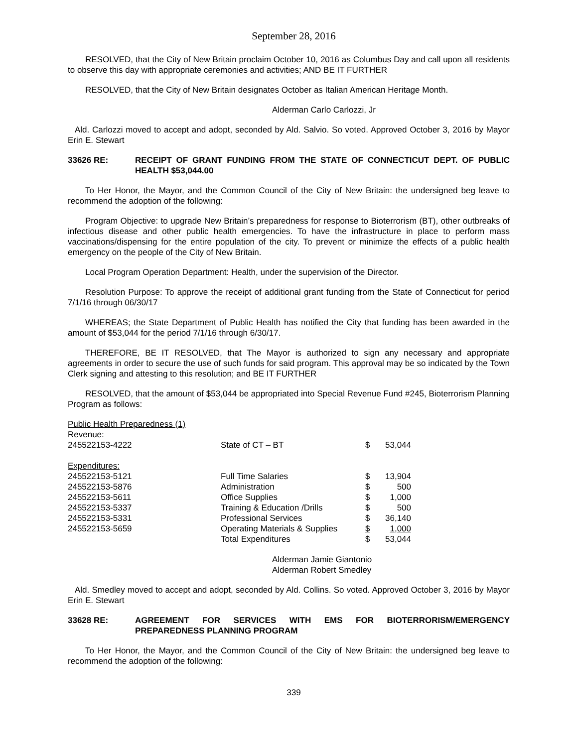September 28, 2016
RESOLVED, that the City of New Britain proclaim October 10, 2016 as Columbus Day and call upon all residents to observe this day with appropriate ceremonies and activities; AND BE IT FURTHER
RESOLVED, that the City of New Britain designates October as Italian American Heritage Month.
Alderman Carlo Carlozzi, Jr
Ald. Carlozzi moved to accept and adopt, seconded by Ald. Salvio. So voted. Approved October 3, 2016 by Mayor Erin E. Stewart
33626 RE: RECEIPT OF GRANT FUNDING FROM THE STATE OF CONNECTICUT DEPT. OF PUBLIC HEALTH $53,044.00
To Her Honor, the Mayor, and the Common Council of the City of New Britain: the undersigned beg leave to recommend the adoption of the following:
Program Objective: to upgrade New Britain’s preparedness for response to Bioterrorism (BT), other outbreaks of infectious disease and other public health emergencies. To have the infrastructure in place to perform mass vaccinations/dispensing for the entire population of the city. To prevent or minimize the effects of a public health emergency on the people of the City of New Britain.
Local Program Operation Department: Health, under the supervision of the Director.
Resolution Purpose: To approve the receipt of additional grant funding from the State of Connecticut for period 7/1/16 through 06/30/17
WHEREAS; the State Department of Public Health has notified the City that funding has been awarded in the amount of $53,044 for the period 7/1/16 through 6/30/17.
THEREFORE, BE IT RESOLVED, that The Mayor is authorized to sign any necessary and appropriate agreements in order to secure the use of such funds for said program. This approval may be so indicated by the Town Clerk signing and attesting to this resolution; and BE IT FURTHER
RESOLVED, that the amount of $53,044 be appropriated into Special Revenue Fund #245, Bioterrorism Planning Program as follows:
| Public Health Preparedness (1) | | | |
| Revenue: | | | |
| 245522153-4222 | State of CT – BT | $ | 53,044 |
| Expenditures: | | | |
| 245522153-5121 | Full Time Salaries | $ | 13,904 |
| 245522153-5876 | Administration | $ | 500 |
| 245522153-5611 | Office Supplies | $ | 1,000 |
| 245522153-5337 | Training & Education /Drills | $ | 500 |
| 245522153-5331 | Professional Services | $ | 36,140 |
| 245522153-5659 | Operating Materials & Supplies | $ | 1,000 |
| | Total Expenditures | $ | 53,044 |
Alderman Jamie Giantonio
Alderman Robert Smedley
Ald. Smedley moved to accept and adopt, seconded by Ald. Collins. So voted. Approved October 3, 2016 by Mayor Erin E. Stewart
33628 RE: AGREEMENT FOR SERVICES WITH EMS FOR BIOTERRORISM/EMERGENCY PREPAREDNESS PLANNING PROGRAM
To Her Honor, the Mayor, and the Common Council of the City of New Britain: the undersigned beg leave to recommend the adoption of the following:
339